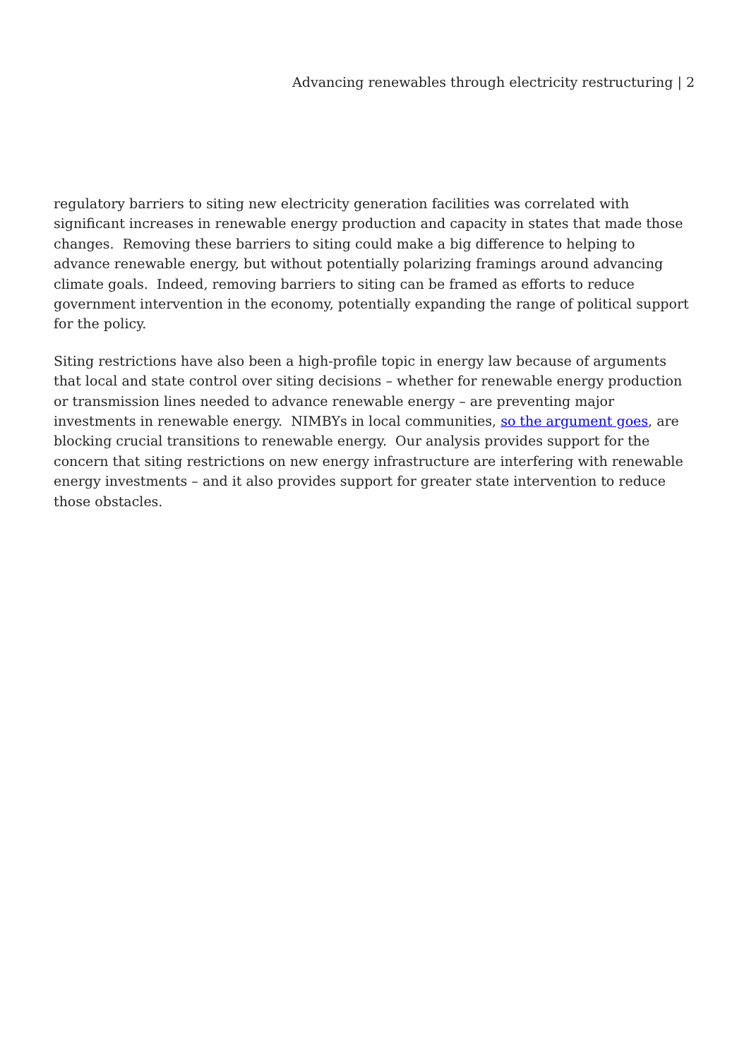Advancing renewables through electricity restructuring | 2
regulatory barriers to siting new electricity generation facilities was correlated with significant increases in renewable energy production and capacity in states that made those changes. Removing these barriers to siting could make a big difference to helping to advance renewable energy, but without potentially polarizing framings around advancing climate goals. Indeed, removing barriers to siting can be framed as efforts to reduce government intervention in the economy, potentially expanding the range of political support for the policy.
Siting restrictions have also been a high-profile topic in energy law because of arguments that local and state control over siting decisions – whether for renewable energy production or transmission lines needed to advance renewable energy – are preventing major investments in renewable energy. NIMBYs in local communities, so the argument goes, are blocking crucial transitions to renewable energy. Our analysis provides support for the concern that siting restrictions on new energy infrastructure are interfering with renewable energy investments – and it also provides support for greater state intervention to reduce those obstacles.